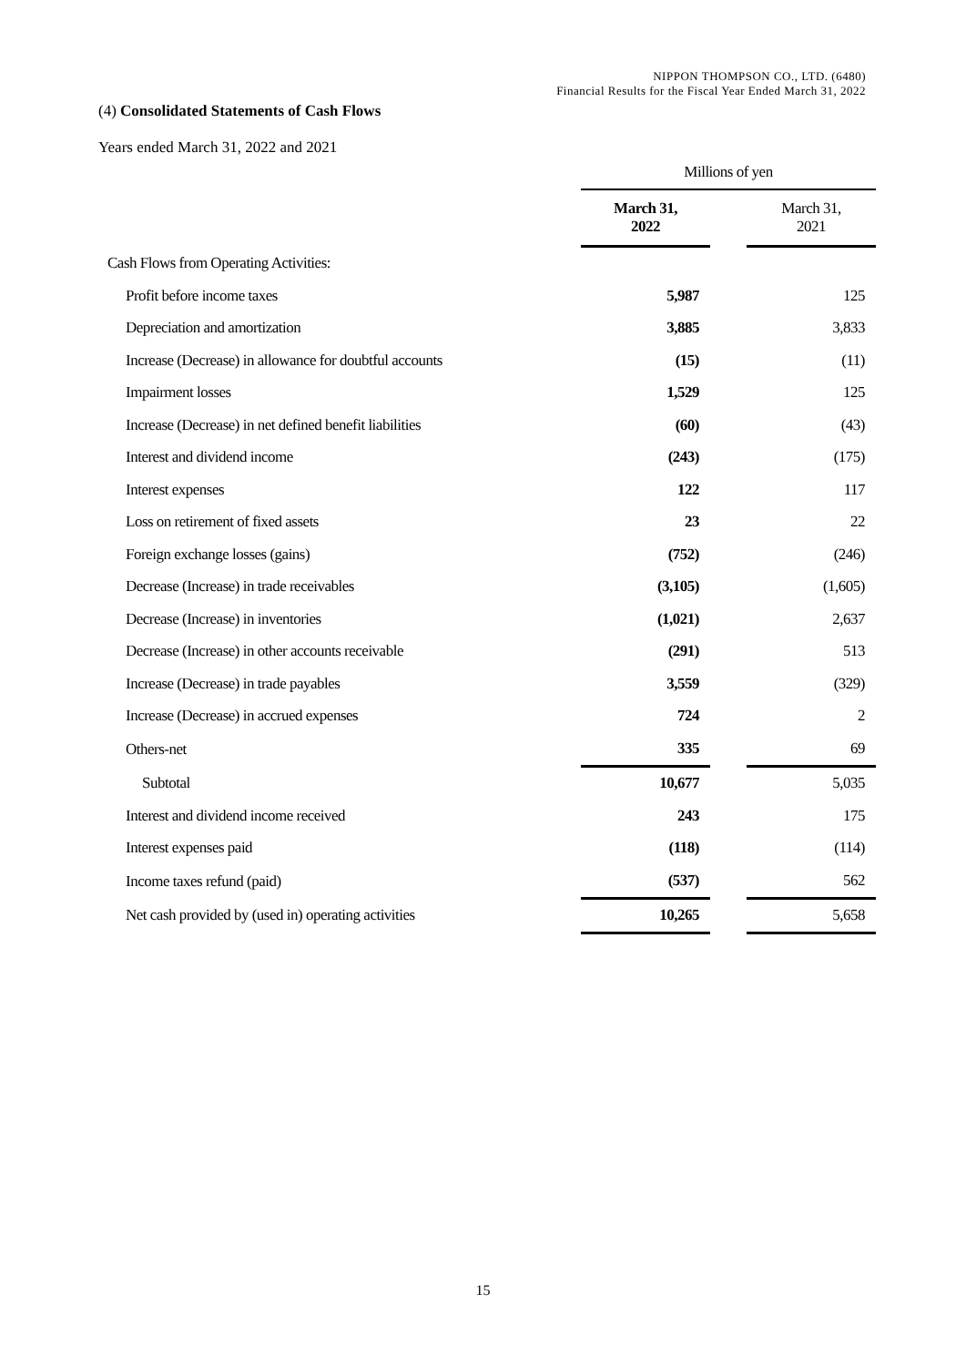NIPPON THOMPSON CO., LTD. (6480)
Financial Results for the Fiscal Year Ended March 31, 2022
(4) Consolidated Statements of Cash Flows
Years ended March 31, 2022 and 2021
| | Millions of yen | | |
| | March 31, 2022 | | March 31, 2021 |
| Cash Flows from Operating Activities: | | | |
| Profit before income taxes | 5,987 | | 125 |
| Depreciation and amortization | 3,885 | | 3,833 |
| Increase (Decrease) in allowance for doubtful accounts | (15) | | (11) |
| Impairment losses | 1,529 | | 125 |
| Increase (Decrease) in net defined benefit liabilities | (60) | | (43) |
| Interest and dividend income | (243) | | (175) |
| Interest expenses | 122 | | 117 |
| Loss on retirement of fixed assets | 23 | | 22 |
| Foreign exchange losses (gains) | (752) | | (246) |
| Decrease (Increase) in trade receivables | (3,105) | | (1,605) |
| Decrease (Increase) in inventories | (1,021) | | 2,637 |
| Decrease (Increase) in other accounts receivable | (291) | | 513 |
| Increase (Decrease) in trade payables | 3,559 | | (329) |
| Increase (Decrease) in accrued expenses | 724 | | 2 |
| Others-net | 335 | | 69 |
| Subtotal | 10,677 | | 5,035 |
| Interest and dividend income received | 243 | | 175 |
| Interest expenses paid | (118) | | (114) |
| Income taxes refund (paid) | (537) | | 562 |
| Net cash provided by (used in) operating activities | 10,265 | | 5,658 |
15